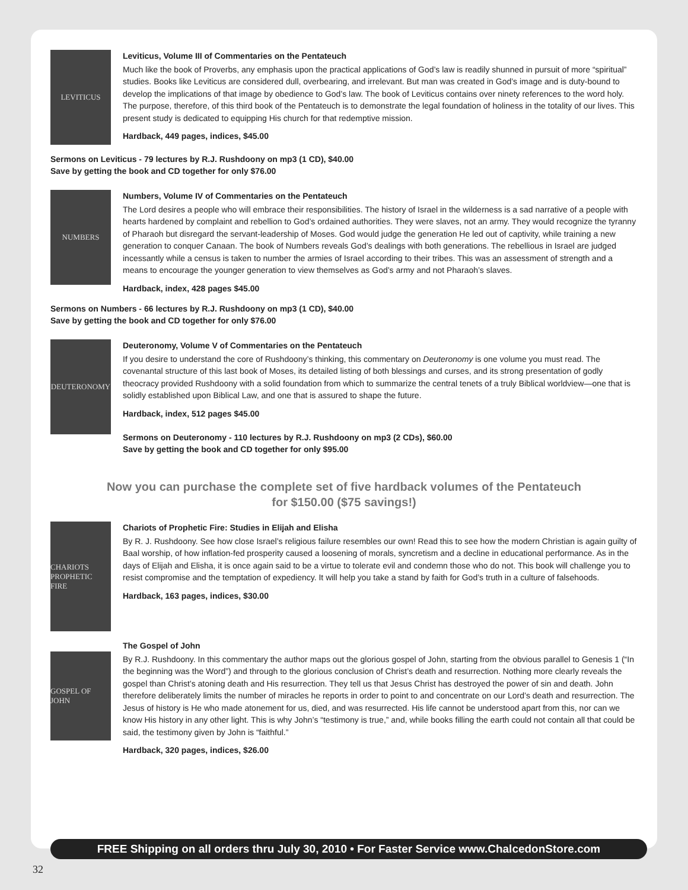LEVITICUS
Leviticus, Volume III of Commentaries on the Pentateuch
Much like the book of Proverbs, any emphasis upon the practical applications of God’s law is readily shunned in pursuit of more “spiritual” studies. Books like Leviticus are considered dull, overbearing, and irrelevant. But man was created in God’s image and is duty-bound to develop the implications of that image by obedience to God’s law. The book of Leviticus contains over ninety references to the word holy. The purpose, therefore, of this third book of the Pentateuch is to demonstrate the legal foundation of holiness in the totality of our lives. This present study is dedicated to equipping His church for that redemptive mission.
Hardback, 449 pages, indices, $45.00
Sermons on Leviticus - 79 lectures by R.J. Rushdoony on mp3 (1 CD), $40.00
Save by getting the book and CD together for only $76.00
NUMBERS
Numbers, Volume IV of Commentaries on the Pentateuch
The Lord desires a people who will embrace their responsibilities. The history of Israel in the wilderness is a sad narrative of a people with hearts hardened by complaint and rebellion to God’s ordained authorities. They were slaves, not an army. They would recognize the tyranny of Pharaoh but disregard the servant-leadership of Moses. God would judge the generation He led out of captivity, while training a new generation to conquer Canaan. The book of Numbers reveals God’s dealings with both generations. The rebellious in Israel are judged incessantly while a census is taken to number the armies of Israel according to their tribes. This was an assessment of strength and a means to encourage the younger generation to view themselves as God’s army and not Pharaoh’s slaves.
Hardback, index, 428 pages $45.00
Sermons on Numbers - 66 lectures by R.J. Rushdoony on mp3 (1 CD), $40.00
Save by getting the book and CD together for only $76.00
DEUTERONOMY
Deuteronomy, Volume V of Commentaries on the Pentateuch
If you desire to understand the core of Rushdoony’s thinking, this commentary on Deuteronomy is one volume you must read. The covenantal structure of this last book of Moses, its detailed listing of both blessings and curses, and its strong presentation of godly theocracy provided Rushdoony with a solid foundation from which to summarize the central tenets of a truly Biblical worldview—one that is solidly established upon Biblical Law, and one that is assured to shape the future.
Hardback, index, 512 pages $45.00
Sermons on Deuteronomy - 110 lectures by R.J. Rushdoony on mp3 (2 CDs), $60.00
Save by getting the book and CD together for only $95.00
Now you can purchase the complete set of five hardback volumes of the Pentateuch
for $150.00 ($75 savings!)
CHARIOTS PROPHETIC FIRE
Chariots of Prophetic Fire: Studies in Elijah and Elisha
By R. J. Rushdoony. See how close Israel’s religious failure resembles our own! Read this to see how the modern Christian is again guilty of Baal worship, of how inflation-fed prosperity caused a loosening of morals, syncretism and a decline in educational performance. As in the days of Elijah and Elisha, it is once again said to be a virtue to tolerate evil and condemn those who do not. This book will challenge you to resist compromise and the temptation of expediency. It will help you take a stand by faith for God’s truth in a culture of falsehoods.
Hardback, 163 pages, indices, $30.00
GOSPEL OF JOHN
The Gospel of John
By R.J. Rushdoony. In this commentary the author maps out the glorious gospel of John, starting from the obvious parallel to Genesis 1 (“In the beginning was the Word”) and through to the glorious conclusion of Christ’s death and resurrection. Nothing more clearly reveals the gospel than Christ’s atoning death and His resurrection. They tell us that Jesus Christ has destroyed the power of sin and death. John therefore deliberately limits the number of miracles he reports in order to point to and concentrate on our Lord’s death and resurrection. The Jesus of history is He who made atonement for us, died, and was resurrected. His life cannot be understood apart from this, nor can we know His history in any other light. This is why John’s “testimony is true,” and, while books filling the earth could not contain all that could be said, the testimony given by John is “faithful.”
Hardback, 320 pages, indices, $26.00
FREE Shipping on all orders thru July 30, 2010 • For Faster Service www.ChalcedonStore.com
32